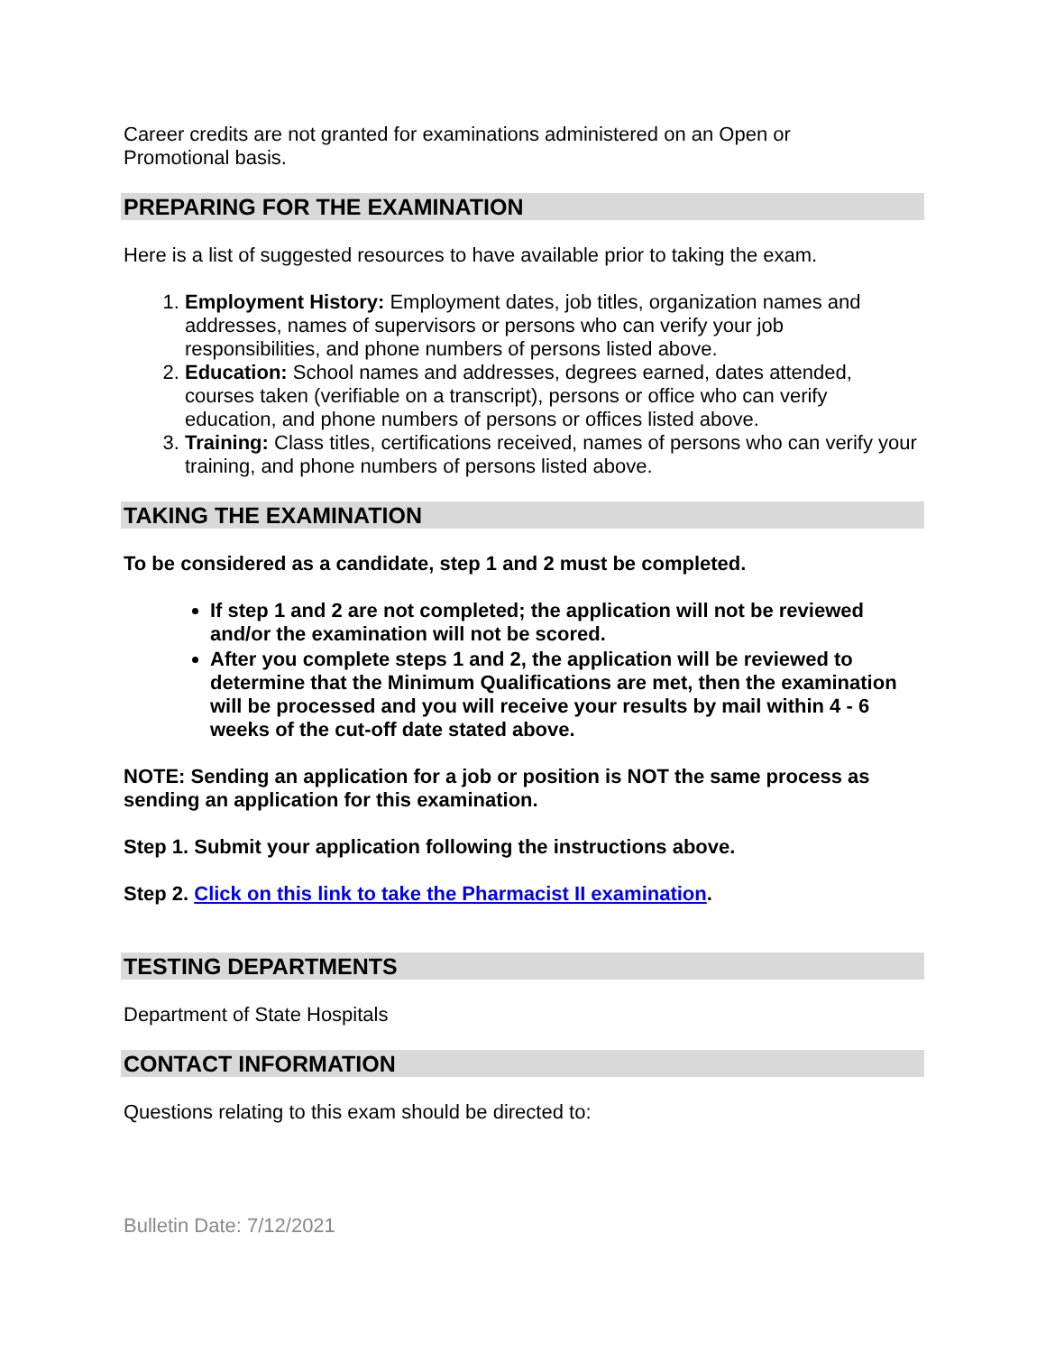Career credits are not granted for examinations administered on an Open or
Promotional basis.
PREPARING FOR THE EXAMINATION
Here is a list of suggested resources to have available prior to taking the exam.
1. Employment History: Employment dates, job titles, organization names and addresses, names of supervisors or persons who can verify your job responsibilities, and phone numbers of persons listed above.
2. Education: School names and addresses, degrees earned, dates attended, courses taken (verifiable on a transcript), persons or office who can verify education, and phone numbers of persons or offices listed above.
3. Training: Class titles, certifications received, names of persons who can verify your training, and phone numbers of persons listed above.
TAKING THE EXAMINATION
To be considered as a candidate, step 1 and 2 must be completed.
If step 1 and 2 are not completed; the application will not be reviewed and/or the examination will not be scored.
After you complete steps 1 and 2, the application will be reviewed to determine that the Minimum Qualifications are met, then the examination will be processed and you will receive your results by mail within 4 - 6 weeks of the cut-off date stated above.
NOTE: Sending an application for a job or position is NOT the same process as sending an application for this examination.
Step 1. Submit your application following the instructions above.
Step 2. Click on this link to take the Pharmacist II examination.
TESTING DEPARTMENTS
Department of State Hospitals
CONTACT INFORMATION
Questions relating to this exam should be directed to:
Bulletin Date: 7/12/2021